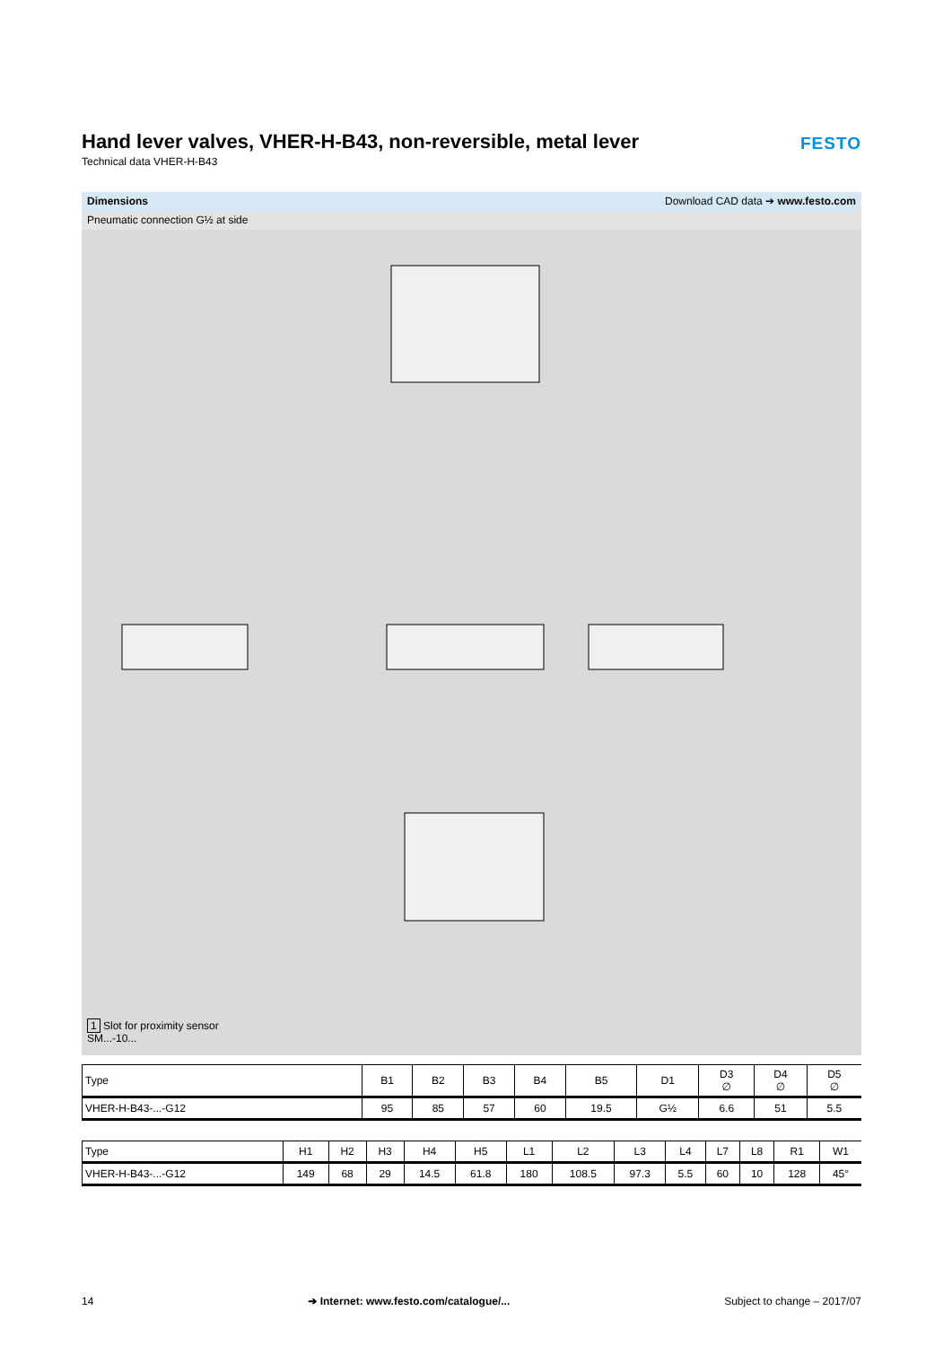Hand lever valves, VHER-H-B43, non-reversible, metal lever
FESTO
Technical data VHER-H-B43
Dimensions Download CAD data ➔ www.festo.com
Pneumatic connection G½ at side
1 Slot for proximity sensor
SM...-10...
| Type | B1 | B2 | B3 | B4 | B5 | D1 | D3 ∅ | D4 ∅ | D5 ∅ |
| --- | --- | --- | --- | --- | --- | --- | --- | --- | --- |
| VHER-H-B43-...-G12 | 95 | 85 | 57 | 60 | 19.5 | G½ | 6.6 | 51 | 5.5 |
| Type | H1 | H2 | H3 | H4 | H5 | L1 | L2 | L3 | L4 | L7 | L8 | R1 | W1 |
| --- | --- | --- | --- | --- | --- | --- | --- | --- | --- | --- | --- | --- | --- |
| VHER-H-B43-...-G12 | 149 | 68 | 29 | 14.5 | 61.8 | 180 | 108.5 | 97.3 | 5.5 | 60 | 10 | 128 | 45° |
14 ➔ Internet: www.festo.com/catalogue/... Subject to change – 2017/07